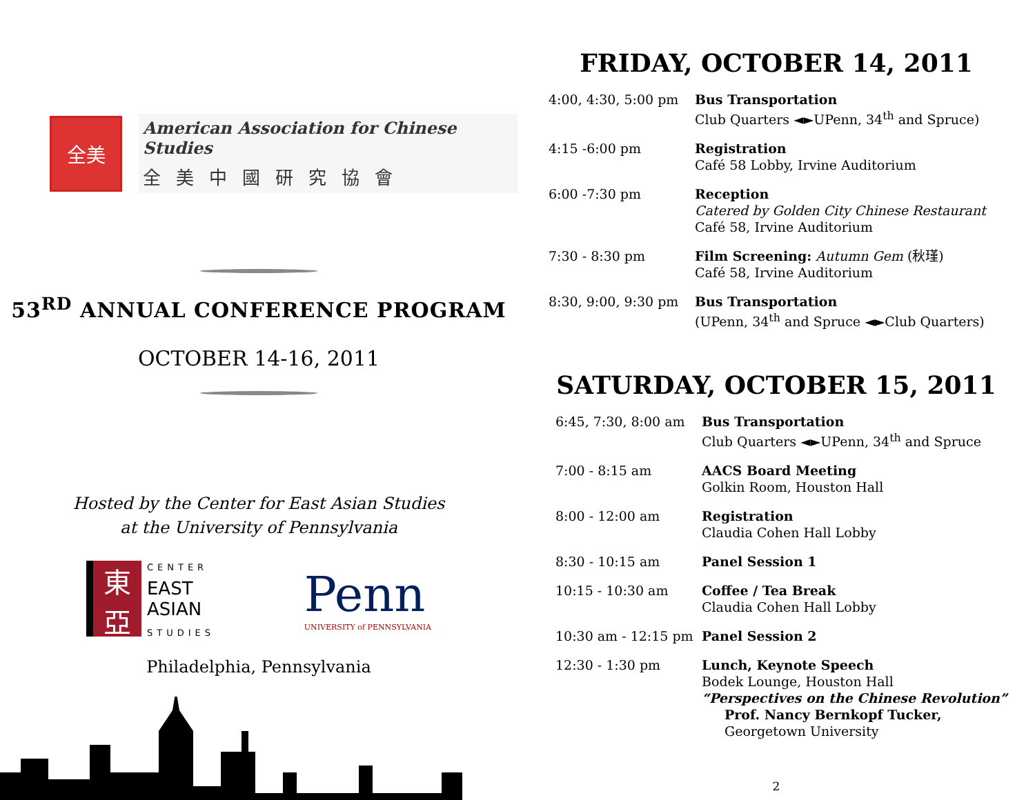全美
American Association for Chinese Studies
全美中國研究協會
53<sup>RD</sup> ANNUAL CONFERENCE PROGRAM
OCTOBER 14-16, 2011
Hosted by the Center for East Asian Studies
at the University of Pennsylvania
東
亞
CENTER
EAST
ASIAN
STUDIES
Penn
UNIVERSITY of PENNSYLVANIA
Philadelphia, Pennsylvania
FRIDAY, OCTOBER 14, 2011
| 4:00, 4:30, 5:00 pm | Bus Transportation Club Quarters ◄►UPenn, 34<sup>th</sup> and Spruce) |
| 4:15 -6:00 pm | Registration Café 58 Lobby, Irvine Auditorium |
| 6:00 -7:30 pm | Reception Catered by Golden City Chinese Restaurant Café 58, Irvine Auditorium |
| 7:30 - 8:30 pm | Film Screening: Autumn Gem (秋瑾) Café 58, Irvine Auditorium |
| 8:30, 9:00, 9:30 pm | Bus Transportation (UPenn, 34<sup>th</sup> and Spruce ◄►Club Quarters) |
SATURDAY, OCTOBER 15, 2011
| 6:45, 7:30, 8:00 am | Bus Transportation Club Quarters ◄►UPenn, 34<sup>th</sup> and Spruce |
| 7:00 - 8:15 am | AACS Board Meeting Golkin Room, Houston Hall |
| 8:00 - 12:00 am | Registration Claudia Cohen Hall Lobby |
| 8:30 - 10:15 am | Panel Session 1 |
| 10:15 - 10:30 am | Coffee / Tea Break Claudia Cohen Hall Lobby |
| 10:30 am - 12:15 pm | Panel Session 2 |
| 12:30 - 1:30 pm | Lunch, Keynote Speech Bodek Lounge, Houston Hall “Perspectives on the Chinese Revolution” Prof. Nancy Bernkopf Tucker, Georgetown University |
2